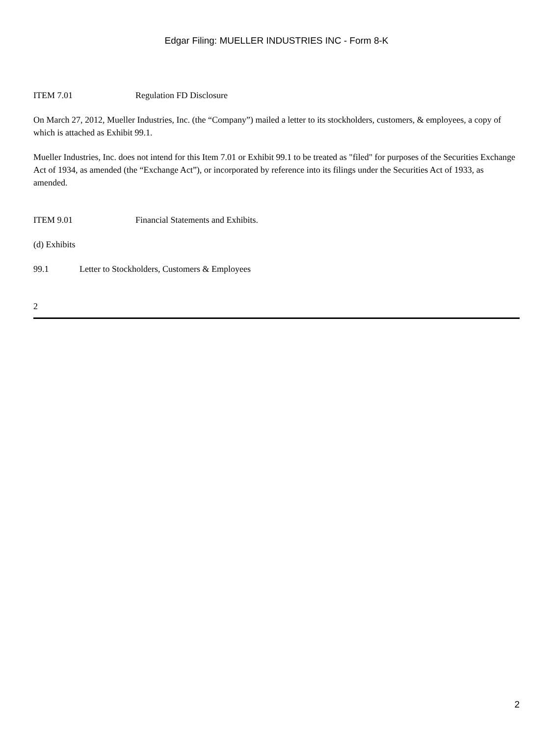Edgar Filing: MUELLER INDUSTRIES INC - Form 8-K
ITEM 7.01 Regulation FD Disclosure
On March 27, 2012, Mueller Industries, Inc. (the “Company”) mailed a letter to its stockholders, customers, & employees, a copy of which is attached as Exhibit 99.1.
Mueller Industries, Inc. does not intend for this Item 7.01 or Exhibit 99.1 to be treated as "filed" for purposes of the Securities Exchange Act of 1934, as amended (the “Exchange Act”), or incorporated by reference into its filings under the Securities Act of 1933, as amended.
ITEM 9.01 Financial Statements and Exhibits.
(d) Exhibits
99.1 Letter to Stockholders, Customers & Employees
2
2